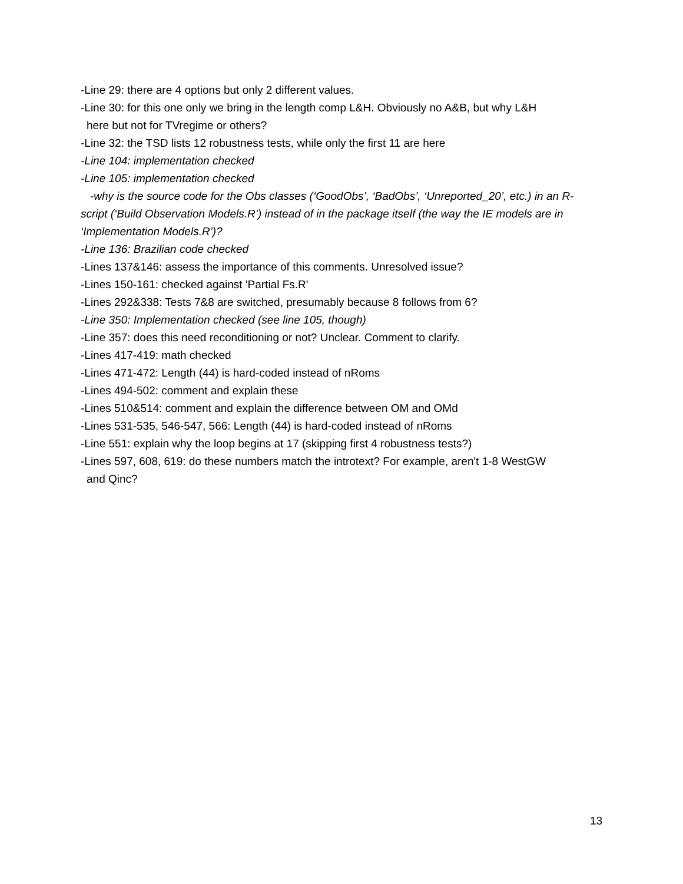-Line 29: there are 4 options but only 2 different values.
-Line 30: for this one only we bring in the length comp L&H. Obviously no A&B, but why L&H
here but not for TVregime or others?
-Line 32: the TSD lists 12 robustness tests, while only the first 11 are here
-Line 104: implementation checked
-Line 105: implementation checked
-why is the source code for the Obs classes (‘GoodObs’, ‘BadObs’, ‘Unreported_20’, etc.) in an R-script (‘Build Observation Models.R’) instead of in the package itself (the way the IE models are in ‘Implementation Models.R’)?
-Line 136: Brazilian code checked
-Lines 137&146: assess the importance of this comments. Unresolved issue?
-Lines 150-161: checked against 'Partial Fs.R'
-Lines 292&338: Tests 7&8 are switched, presumably because 8 follows from 6?
-Line 350: Implementation checked (see line 105, though)
-Line 357: does this need reconditioning or not? Unclear. Comment to clarify.
-Lines 417-419: math checked
-Lines 471-472: Length (44) is hard-coded instead of nRoms
-Lines 494-502: comment and explain these
-Lines 510&514: comment and explain the difference between OM and OMd
-Lines 531-535, 546-547, 566: Length (44) is hard-coded instead of nRoms
-Line 551: explain why the loop begins at 17 (skipping first 4 robustness tests?)
-Lines 597, 608, 619: do these numbers match the introtext? For example, aren't 1-8 WestGW
and Qinc?
13